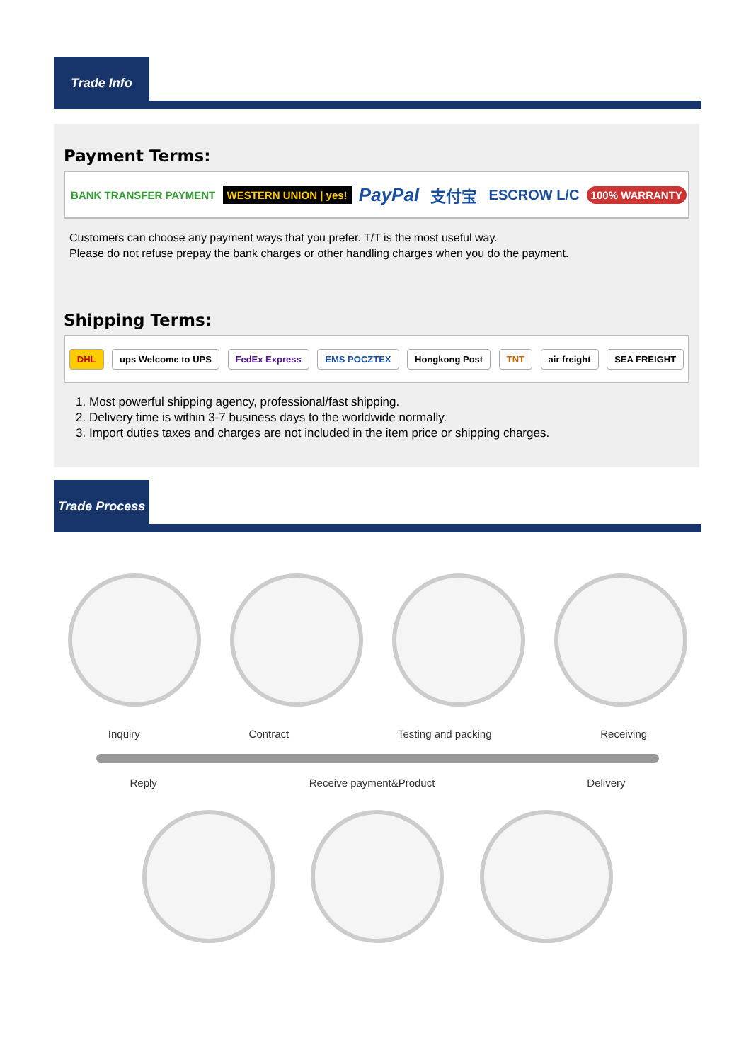Trade Info
Payment Terms:
BANK TRANSFER PAYMENT WESTERN UNION | yes! PayPal 支付宝 ESCROW L/C 100% WARRANTY
Customers can choose any payment ways that you prefer. T/T is the most useful way.
Please do not refuse prepay the bank charges or other handling charges when you do the payment.
Shipping Terms:
DHL ups Welcome to UPS FedEx Express EMS POCZTEX Hongkong Post TNT air freight SEA FREIGHT
1. Most powerful shipping agency, professional/fast shipping.
2. Delivery time is within 3-7 business days to the worldwide normally.
3. Import duties taxes and charges are not included in the item price or shipping charges.
Trade Process
Inquiry Contract Testing and packing Receiving
Reply Receive payment&Product Delivery